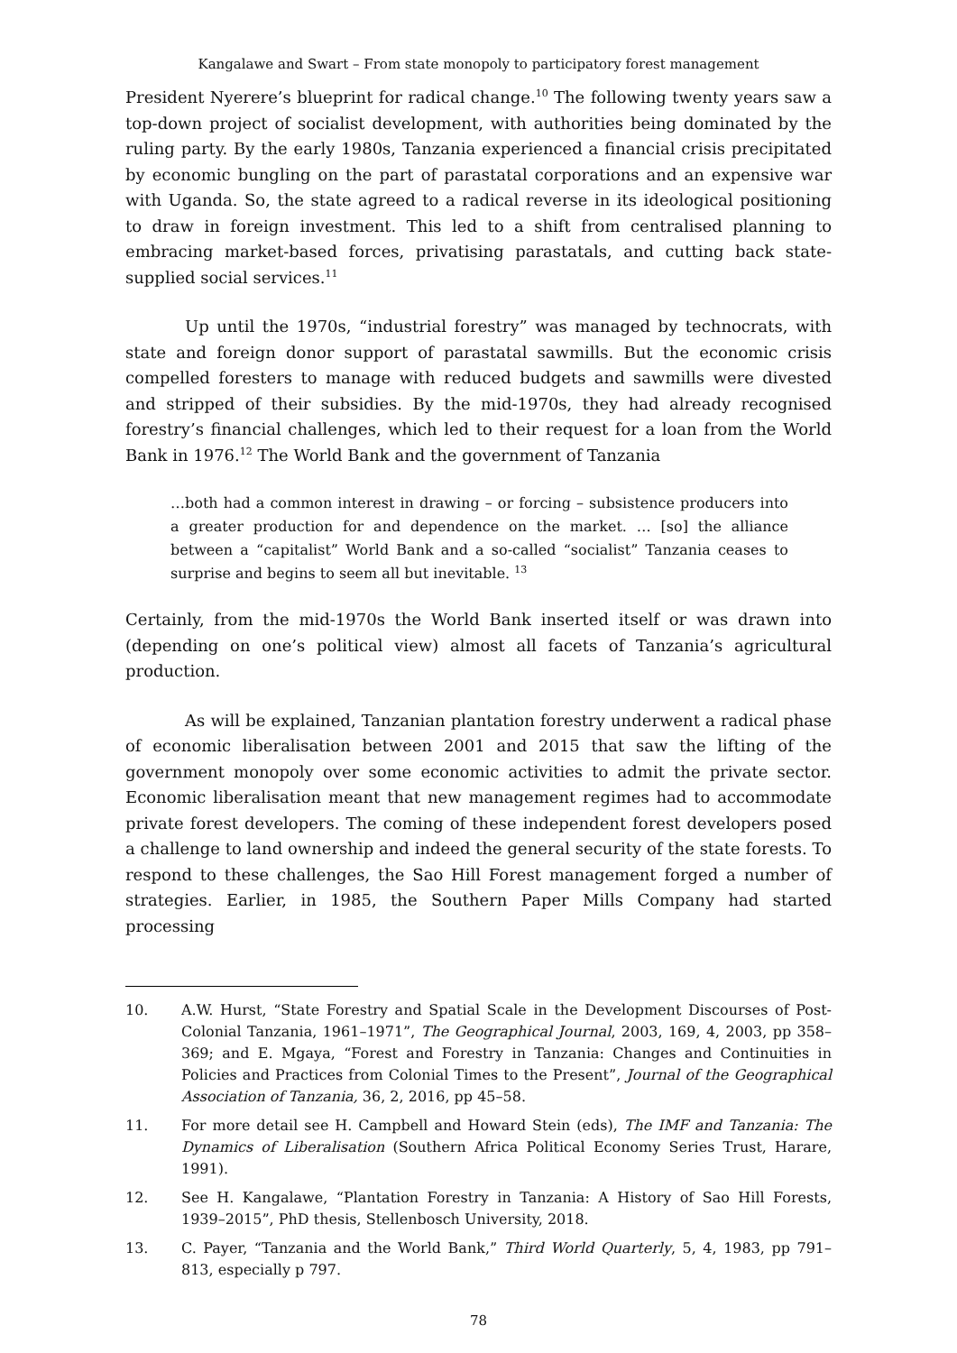Kangalawe and Swart – From state monopoly to participatory forest management
President Nyerere’s blueprint for radical change.<sup>10</sup> The following twenty years saw a top-down project of socialist development, with authorities being dominated by the ruling party. By the early 1980s, Tanzania experienced a financial crisis precipitated by economic bungling on the part of parastatal corporations and an expensive war with Uganda. So, the state agreed to a radical reverse in its ideological positioning to draw in foreign investment. This led to a shift from centralised planning to embracing market-based forces, privatising parastatals, and cutting back state-supplied social services.<sup>11</sup>
Up until the 1970s, “industrial forestry” was managed by technocrats, with state and foreign donor support of parastatal sawmills. But the economic crisis compelled foresters to manage with reduced budgets and sawmills were divested and stripped of their subsidies. By the mid-1970s, they had already recognised forestry’s financial challenges, which led to their request for a loan from the World Bank in 1976.<sup>12</sup> The World Bank and the government of Tanzania
…both had a common interest in drawing – or forcing – subsistence producers into a greater production for and dependence on the market. … [so] the alliance between a “capitalist” World Bank and a so-called “socialist” Tanzania ceases to surprise and begins to seem all but inevitable. <sup>13</sup>
Certainly, from the mid-1970s the World Bank inserted itself or was drawn into (depending on one’s political view) almost all facets of Tanzania’s agricultural production.
As will be explained, Tanzanian plantation forestry underwent a radical phase of economic liberalisation between 2001 and 2015 that saw the lifting of the government monopoly over some economic activities to admit the private sector. Economic liberalisation meant that new management regimes had to accommodate private forest developers. The coming of these independent forest developers posed a challenge to land ownership and indeed the general security of the state forests. To respond to these challenges, the Sao Hill Forest management forged a number of strategies. Earlier, in 1985, the Southern Paper Mills Company had started processing
10. A.W. Hurst, “State Forestry and Spatial Scale in the Development Discourses of Post-Colonial Tanzania, 1961–1971”, The Geographical Journal, 2003, 169, 4, 2003, pp 358–369; and E. Mgaya, “Forest and Forestry in Tanzania: Changes and Continuities in Policies and Practices from Colonial Times to the Present”, Journal of the Geographical Association of Tanzania, 36, 2, 2016, pp 45–58.
11. For more detail see H. Campbell and Howard Stein (eds), The IMF and Tanzania: The Dynamics of Liberalisation (Southern Africa Political Economy Series Trust, Harare, 1991).
12. See H. Kangalawe, “Plantation Forestry in Tanzania: A History of Sao Hill Forests, 1939–2015”, PhD thesis, Stellenbosch University, 2018.
13. C. Payer, “Tanzania and the World Bank,” Third World Quarterly, 5, 4, 1983, pp 791–813, especially p 797.
78